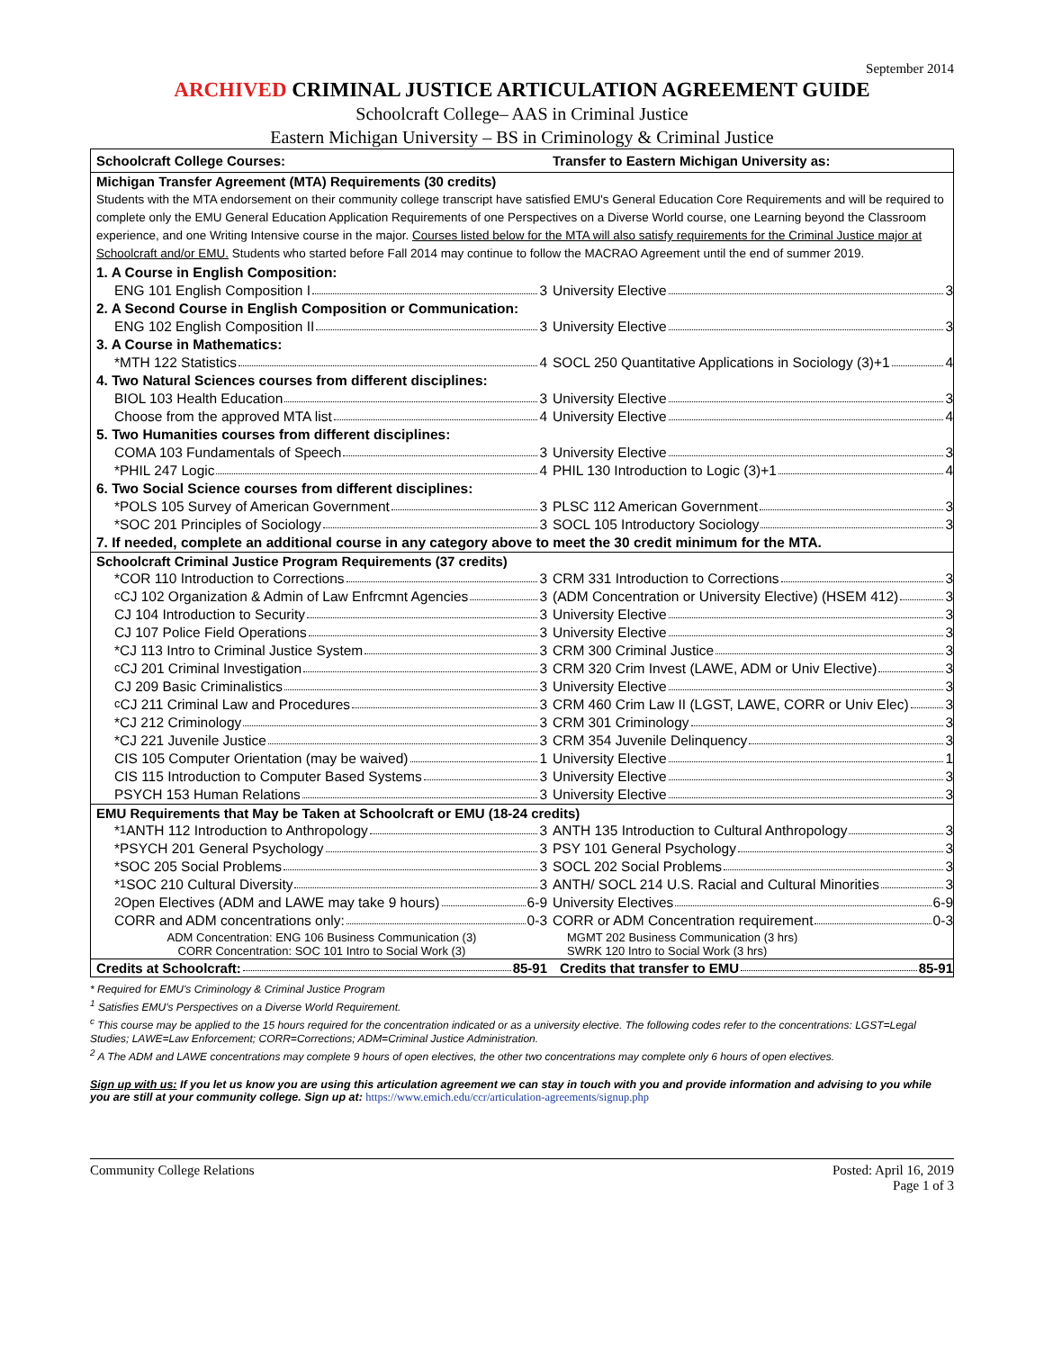September 2014
ARCHIVED CRIMINAL JUSTICE ARTICULATION AGREEMENT GUIDE
Schoolcraft College– AAS in Criminal Justice
Eastern Michigan University – BS in Criminology & Criminal Justice
| Schoolcraft College Courses: | Transfer to Eastern Michigan University as: |
| --- | --- |
| Michigan Transfer Agreement (MTA) Requirements (30 credits) | |
| Students with the MTA endorsement on their community college transcript have satisfied EMU's General Education Core Requirements and will be required to complete only the EMU General Education Application Requirements of one Perspectives on a Diverse World course, one Learning beyond the Classroom experience, and one Writing Intensive course in the major. Courses listed below for the MTA will also satisfy requirements for the Criminal Justice major at Schoolcraft and/or EMU. Students who started before Fall 2014 may continue to follow the MACRAO Agreement until the end of summer 2019. | |
| 1. A Course in English Composition: | |
| ENG 101 English Composition I 3 | University Elective 3 |
| 2. A Second Course in English Composition or Communication: | |
| ENG 102 English Composition II 3 | University Elective 3 |
| 3. A Course in Mathematics: | |
| *MTH 122 Statistics 4 | SOCL 250 Quantitative Applications in Sociology (3)+1 4 |
| 4. Two Natural Sciences courses from different disciplines: | |
| BIOL 103 Health Education 3 | University Elective 3 |
| Choose from the approved MTA list 4 | University Elective 4 |
| 5. Two Humanities courses from different disciplines: | |
| COMA 103 Fundamentals of Speech 3 | University Elective 3 |
| *PHIL 247 Logic 4 | PHIL 130 Introduction to Logic (3)+1 4 |
| 6. Two Social Science courses from different disciplines: | |
| *POLS 105 Survey of American Government 3 | PLSC 112 American Government 3 |
| *SOC 201 Principles of Sociology 3 | SOCL 105 Introductory Sociology 3 |
| 7. If needed, complete an additional course in any category above to meet the 30 credit minimum for the MTA. | |
| Schoolcraft Criminal Justice Program Requirements (37 credits) | |
| *COR 110 Introduction to Corrections 3 | CRM 331 Introduction to Corrections 3 |
| <sup>c</sup> CJ 102 Organization & Admin of Law Enfrcmnt Agencies 3 | (ADM Concentration or University Elective) (HSEM 412) 3 |
| CJ 104 Introduction to Security 3 | University Elective 3 |
| CJ 107 Police Field Operations 3 | University Elective 3 |
| *CJ 113 Intro to Criminal Justice System 3 | CRM 300 Criminal Justice 3 |
| <sup>c</sup> CJ 201 Criminal Investigation 3 | CRM 320 Crim Invest (LAWE, ADM or Univ Elective) 3 |
| CJ 209 Basic Criminalistics 3 | University Elective 3 |
| <sup>c</sup> CJ 211 Criminal Law and Procedures 3 | CRM 460 Crim Law II (LGST, LAWE, CORR or Univ Elec) 3 |
| *CJ 212 Criminology 3 | CRM 301 Criminology 3 |
| *CJ 221 Juvenile Justice 3 | CRM 354 Juvenile Delinquency 3 |
| CIS 105 Computer Orientation (may be waived) 1 | University Elective 1 |
| CIS 115 Introduction to Computer Based Systems 3 | University Elective 3 |
| PSYCH 153 Human Relations 3 | University Elective 3 |
| EMU Requirements that May be Taken at Schoolcraft or EMU (18-24 credits) | |
| *<sup>1</sup>ANTH 112 Introduction to Anthropology 3 | ANTH 135 Introduction to Cultural Anthropology 3 |
| *PSYCH 201 General Psychology 3 | PSY 101 General Psychology 3 |
| *SOC 205 Social Problems 3 | SOCL 202 Social Problems 3 |
| *<sup>1</sup>SOC 210 Cultural Diversity 3 | ANTH/ SOCL 214 U.S. Racial and Cultural Minorities 3 |
| <sup>2</sup> Open Electives (ADM and LAWE may take 9 hours) 6-9 | University Electives 6-9 |
| CORR and ADM concentrations only: 0-3 | CORR or ADM Concentration requirement 0-3 |
| ADM Concentration: ENG 106 Business Communication (3) CORR Concentration: SOC 101 Intro to Social Work (3) | MGMT 202 Business Communication (3 hrs) SWRK 120 Intro to Social Work (3 hrs) |
| Credits at Schoolcraft: 85-91 | Credits that transfer to EMU 85-91 |
* Required for EMU's Criminology & Criminal Justice Program
<sup>1</sup> Satisfies EMU's Perspectives on a Diverse World Requirement.
<sup>c</sup> This course may be applied to the 15 hours required for the concentration indicated or as a university elective. The following codes refer to the concentrations: LGST=Legal Studies; LAWE=Law Enforcement; CORR=Corrections; ADM=Criminal Justice Administration.
<sup>2</sup> A The ADM and LAWE concentrations may complete 9 hours of open electives, the other two concentrations may complete only 6 hours of open electives.
Sign up with us: If you let us know you are using this articulation agreement we can stay in touch with you and provide information and advising to you while you are still at your community college. Sign up at: https://www.emich.edu/ccr/articulation-agreements/signup.php
Community College Relations Posted: April 16, 2019
Page 1 of 3